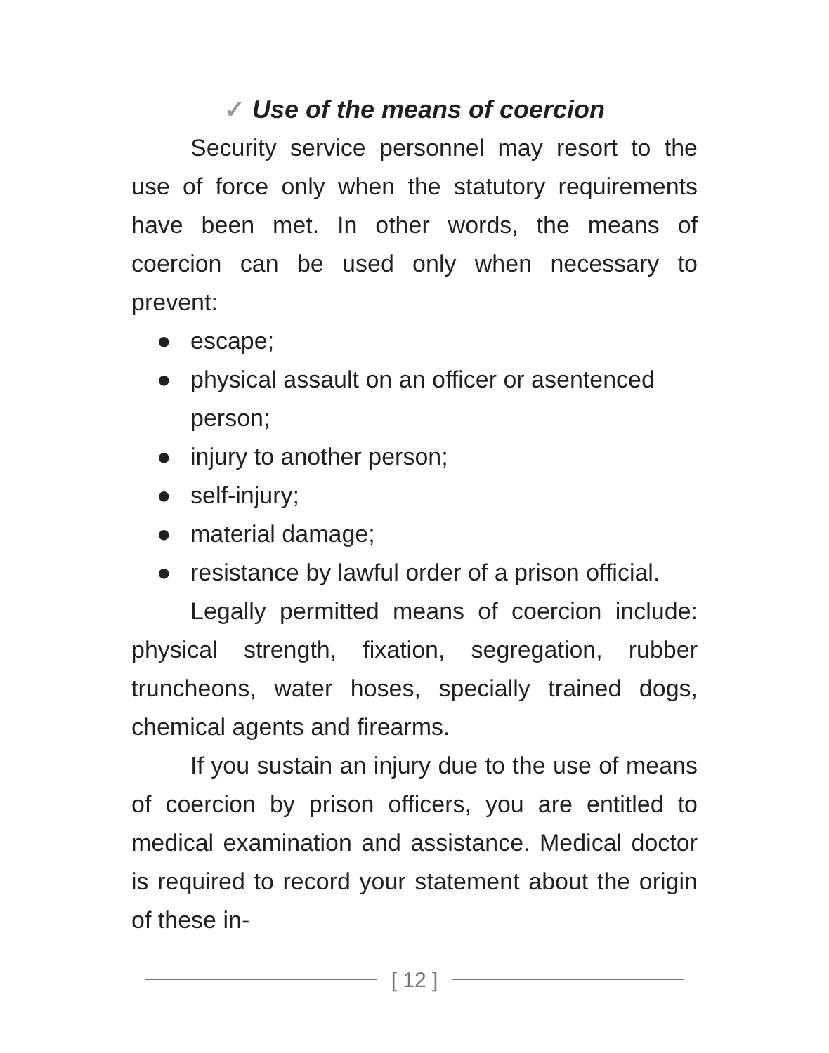✓ Use of the means of coercion
Security service personnel may resort to the use of force only when the statutory requirements have been met. In other words, the means of coercion can be used only when necessary to prevent:
● escape;
● physical assault on an officer or asentenced person;
● injury to another person;
● self-injury;
● material damage;
● resistance by lawful order of a prison official.
Legally permitted means of coercion include: physical strength, fixation, segregation, rubber truncheons, water hoses, specially trained dogs, chemical agents and firearms.
If you sustain an injury due to the use of means of coercion by prison officers, you are entitled to medical examination and assistance. Medical doctor is required to record your statement about the origin of these in-
[ 12 ]